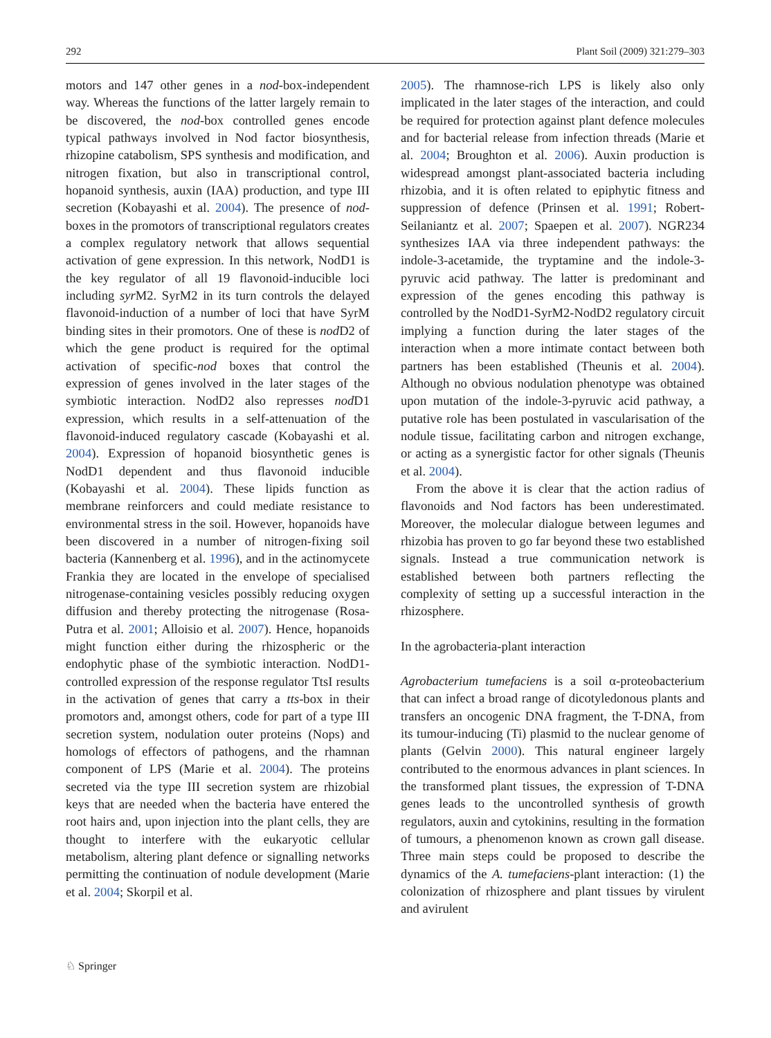292 Plant Soil (2009) 321:279–303
motors and 147 other genes in a nod-box-independent way. Whereas the functions of the latter largely remain to be discovered, the nod-box controlled genes encode typical pathways involved in Nod factor biosynthesis, rhizopine catabolism, SPS synthesis and modification, and nitrogen fixation, but also in transcriptional control, hopanoid synthesis, auxin (IAA) production, and type III secretion (Kobayashi et al. 2004). The presence of nod-boxes in the promotors of transcriptional regulators creates a complex regulatory network that allows sequential activation of gene expression. In this network, NodD1 is the key regulator of all 19 flavonoid-inducible loci including syr M2. SyrM2 in its turn controls the delayed flavonoid-induction of a number of loci that have SyrM binding sites in their promotors. One of these is nod D2 of which the gene product is required for the optimal activation of specific-nod boxes that control the expression of genes involved in the later stages of the symbiotic interaction. NodD2 also represses nod D1 expression, which results in a self-attenuation of the flavonoid-induced regulatory cascade (Kobayashi et al. 2004). Expression of hopanoid biosynthetic genes is NodD1 dependent and thus flavonoid inducible (Kobayashi et al. 2004). These lipids function as membrane reinforcers and could mediate resistance to environmental stress in the soil. However, hopanoids have been discovered in a number of nitrogen-fixing soil bacteria (Kannenberg et al. 1996), and in the actinomycete Frankia they are located in the envelope of specialised nitrogenase-containing vesicles possibly reducing oxygen diffusion and thereby protecting the nitrogenase (Rosa-Putra et al. 2001; Alloisio et al. 2007). Hence, hopanoids might function either during the rhizospheric or the endophytic phase of the symbiotic interaction. NodD1-controlled expression of the response regulator TtsI results in the activation of genes that carry a tts-box in their promotors and, amongst others, code for part of a type III secretion system, nodulation outer proteins (Nops) and homologs of effectors of pathogens, and the rhamnan component of LPS (Marie et al. 2004). The proteins secreted via the type III secretion system are rhizobial keys that are needed when the bacteria have entered the root hairs and, upon injection into the plant cells, they are thought to interfere with the eukaryotic cellular metabolism, altering plant defence or signalling networks permitting the continuation of nodule development (Marie et al. 2004; Skorpil et al.
2005). The rhamnose-rich LPS is likely also only implicated in the later stages of the interaction, and could be required for protection against plant defence molecules and for bacterial release from infection threads (Marie et al. 2004; Broughton et al. 2006). Auxin production is widespread amongst plant-associated bacteria including rhizobia, and it is often related to epiphytic fitness and suppression of defence (Prinsen et al. 1991; Robert-Seilaniantz et al. 2007; Spaepen et al. 2007). NGR234 synthesizes IAA via three independent pathways: the indole-3-acetamide, the tryptamine and the indole-3-pyruvic acid pathway. The latter is predominant and expression of the genes encoding this pathway is controlled by the NodD1-SyrM2-NodD2 regulatory circuit implying a function during the later stages of the interaction when a more intimate contact between both partners has been established (Theunis et al. 2004). Although no obvious nodulation phenotype was obtained upon mutation of the indole-3-pyruvic acid pathway, a putative role has been postulated in vascularisation of the nodule tissue, facilitating carbon and nitrogen exchange, or acting as a synergistic factor for other signals (Theunis et al. 2004).
From the above it is clear that the action radius of flavonoids and Nod factors has been underestimated. Moreover, the molecular dialogue between legumes and rhizobia has proven to go far beyond these two established signals. Instead a true communication network is established between both partners reflecting the complexity of setting up a successful interaction in the rhizosphere.
In the agrobacteria-plant interaction
Agrobacterium tumefaciens is a soil α-proteobacterium that can infect a broad range of dicotyledonous plants and transfers an oncogenic DNA fragment, the T-DNA, from its tumour-inducing (Ti) plasmid to the nuclear genome of plants (Gelvin 2000). This natural engineer largely contributed to the enormous advances in plant sciences. In the transformed plant tissues, the expression of T-DNA genes leads to the uncontrolled synthesis of growth regulators, auxin and cytokinins, resulting in the formation of tumours, a phenomenon known as crown gall disease. Three main steps could be proposed to describe the dynamics of the A. tumefaciens-plant interaction: (1) the colonization of rhizosphere and plant tissues by virulent and avirulent
♘ Springer